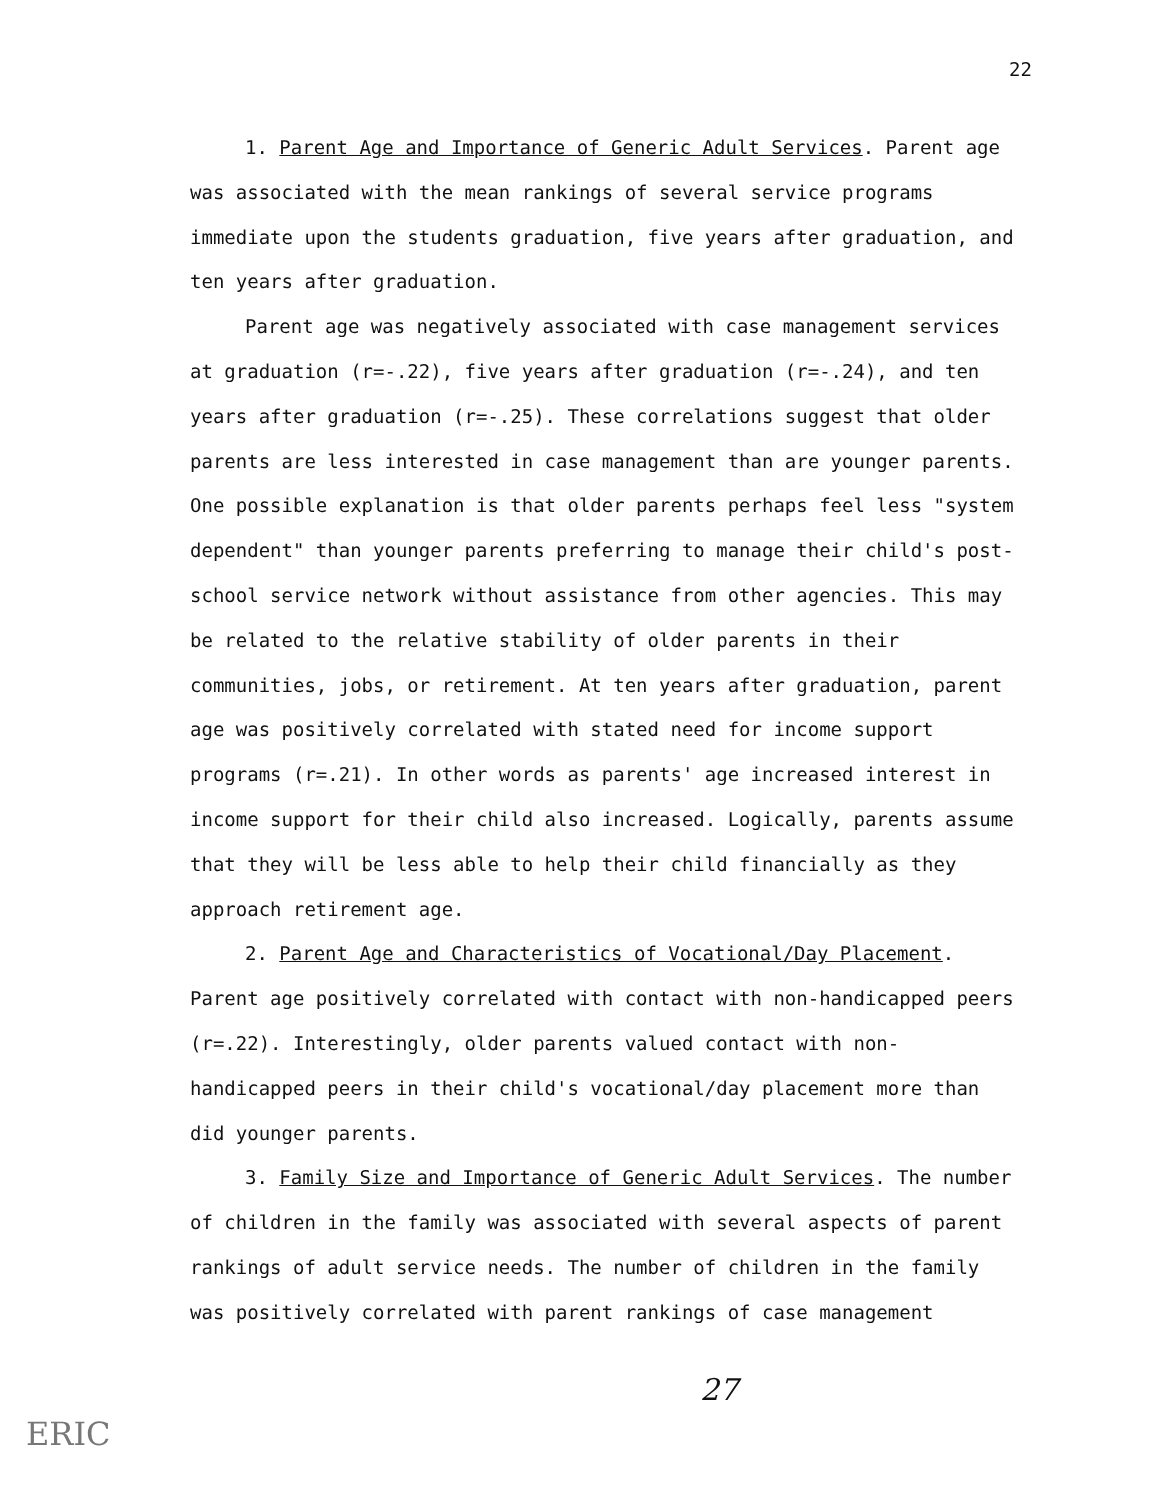22
1. Parent Age and Importance of Generic Adult Services. Parent age was associated with the mean rankings of several service programs immediate upon the students graduation, five years after graduation, and ten years after graduation.
Parent age was negatively associated with case management services at graduation (r=-.22), five years after graduation (r=-.24), and ten years after graduation (r=-.25). These correlations suggest that older parents are less interested in case management than are younger parents. One possible explanation is that older parents perhaps feel less "system dependent" than younger parents preferring to manage their child's post-school service network without assistance from other agencies. This may be related to the relative stability of older parents in their communities, jobs, or retirement. At ten years after graduation, parent age was positively correlated with stated need for income support programs (r=.21). In other words as parents' age increased interest in income support for their child also increased. Logically, parents assume that they will be less able to help their child financially as they approach retirement age.
2. Parent Age and Characteristics of Vocational/Day Placement. Parent age positively correlated with contact with non-handicapped peers (r=.22). Interestingly, older parents valued contact with non-handicapped peers in their child's vocational/day placement more than did younger parents.
3. Family Size and Importance of Generic Adult Services. The number of children in the family was associated with several aspects of parent rankings of adult service needs. The number of children in the family was positively correlated with parent rankings of case management
27
ERIC